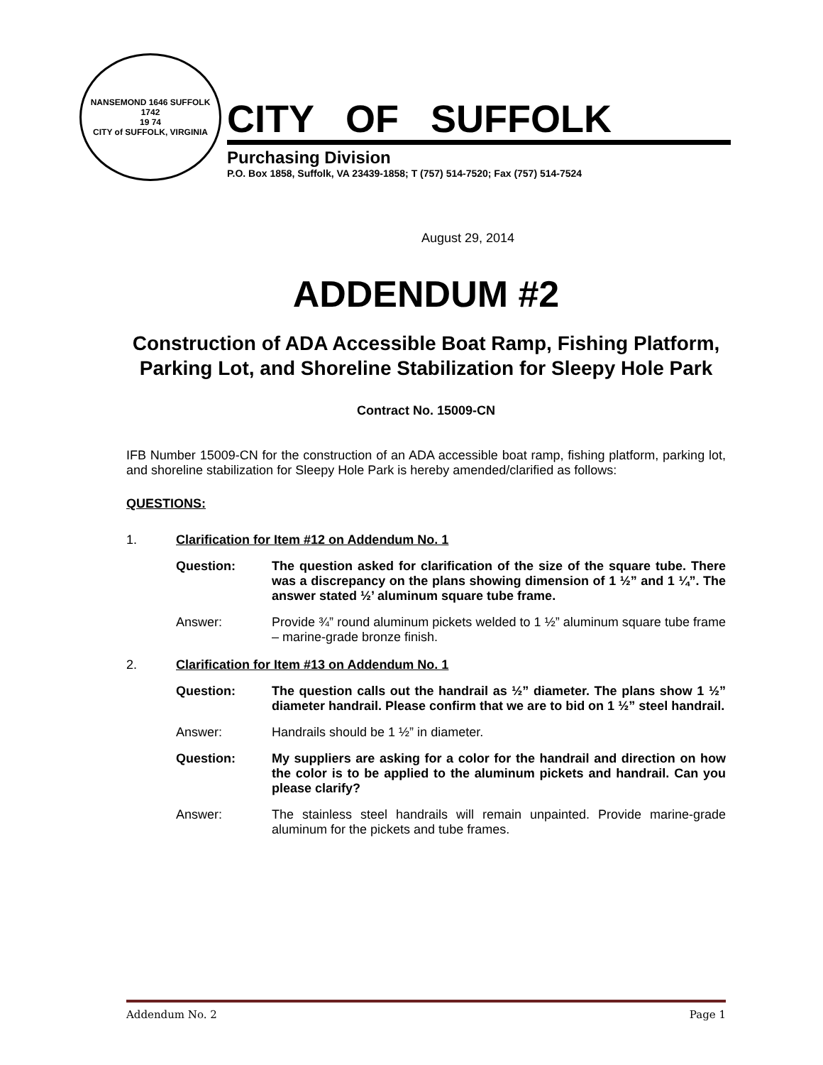NANSEMOND 1646 SUFFOLK 1742
19 74
CITY of SUFFOLK, VIRGINIA
CITY OF SUFFOLK
Purchasing Division
P.O. Box 1858, Suffolk, VA 23439-1858; T (757) 514-7520; Fax (757) 514-7524
August 29, 2014
ADDENDUM #2
Construction of ADA Accessible Boat Ramp, Fishing Platform, Parking Lot, and Shoreline Stabilization for Sleepy Hole Park
Contract No. 15009-CN
IFB Number 15009-CN for the construction of an ADA accessible boat ramp, fishing platform, parking lot, and shoreline stabilization for Sleepy Hole Park is hereby amended/clarified as follows:
QUESTIONS:
1. Clarification for Item #12 on Addendum No. 1
Question: The question asked for clarification of the size of the square tube. There was a discrepancy on the plans showing dimension of 1 ½” and 1 ¼”. The answer stated ½’ aluminum square tube frame.
Answer: Provide ¾” round aluminum pickets welded to 1 ½” aluminum square tube frame – marine-grade bronze finish.
2. Clarification for Item #13 on Addendum No. 1
Question: The question calls out the handrail as ½” diameter. The plans show 1 ½” diameter handrail. Please confirm that we are to bid on 1 ½” steel handrail.
Answer: Handrails should be 1 ½” in diameter.
Question: My suppliers are asking for a color for the handrail and direction on how the color is to be applied to the aluminum pickets and handrail. Can you please clarify?
Answer: The stainless steel handrails will remain unpainted. Provide marine-grade aluminum for the pickets and tube frames.
Addendum No. 2 Page 1